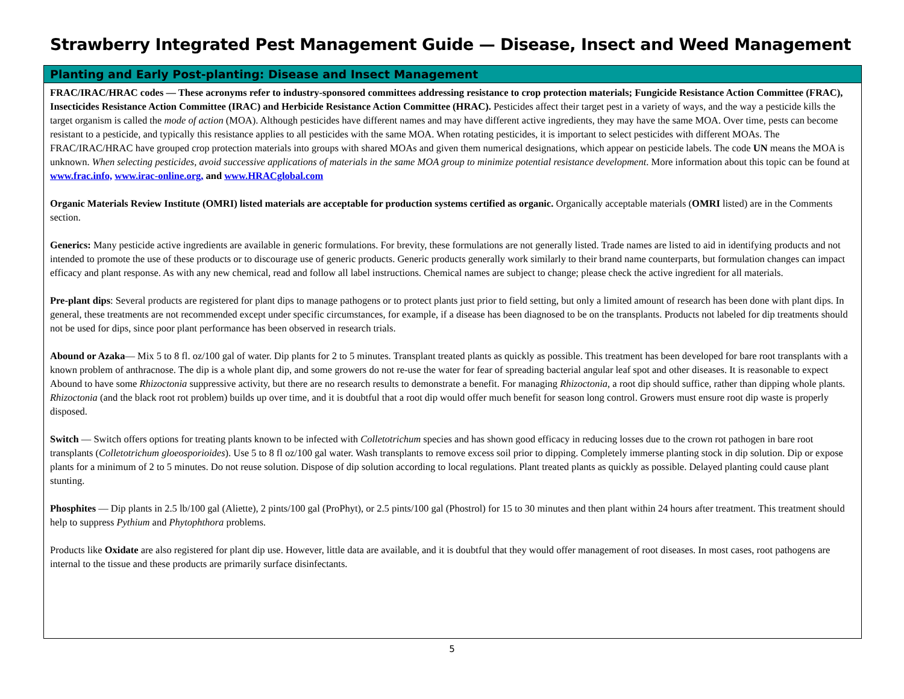Strawberry Integrated Pest Management Guide — Disease, Insect and Weed Management
Planting and Early Post-planting: Disease and Insect Management
FRAC/IRAC/HRAC codes — These acronyms refer to industry-sponsored committees addressing resistance to crop protection materials; Fungicide Resistance Action Committee (FRAC), Insecticides Resistance Action Committee (IRAC) and Herbicide Resistance Action Committee (HRAC). Pesticides affect their target pest in a variety of ways, and the way a pesticide kills the target organism is called the mode of action (MOA). Although pesticides have different names and may have different active ingredients, they may have the same MOA. Over time, pests can become resistant to a pesticide, and typically this resistance applies to all pesticides with the same MOA. When rotating pesticides, it is important to select pesticides with different MOAs. The FRAC/IRAC/HRAC have grouped crop protection materials into groups with shared MOAs and given them numerical designations, which appear on pesticide labels. The code UN means the MOA is unknown. When selecting pesticides, avoid successive applications of materials in the same MOA group to minimize potential resistance development. More information about this topic can be found at www.frac.info, www.irac-online.org, and www.HRACglobal.com
Organic Materials Review Institute (OMRI) listed materials are acceptable for production systems certified as organic. Organically acceptable materials (OMRI listed) are in the Comments section.
Generics: Many pesticide active ingredients are available in generic formulations. For brevity, these formulations are not generally listed. Trade names are listed to aid in identifying products and not intended to promote the use of these products or to discourage use of generic products. Generic products generally work similarly to their brand name counterparts, but formulation changes can impact efficacy and plant response. As with any new chemical, read and follow all label instructions. Chemical names are subject to change; please check the active ingredient for all materials.
Pre-plant dips: Several products are registered for plant dips to manage pathogens or to protect plants just prior to field setting, but only a limited amount of research has been done with plant dips. In general, these treatments are not recommended except under specific circumstances, for example, if a disease has been diagnosed to be on the transplants. Products not labeled for dip treatments should not be used for dips, since poor plant performance has been observed in research trials.
Abound or Azaka— Mix 5 to 8 fl. oz/100 gal of water. Dip plants for 2 to 5 minutes. Transplant treated plants as quickly as possible. This treatment has been developed for bare root transplants with a known problem of anthracnose. The dip is a whole plant dip, and some growers do not re-use the water for fear of spreading bacterial angular leaf spot and other diseases. It is reasonable to expect Abound to have some Rhizoctonia suppressive activity, but there are no research results to demonstrate a benefit. For managing Rhizoctonia, a root dip should suffice, rather than dipping whole plants. Rhizoctonia (and the black root rot problem) builds up over time, and it is doubtful that a root dip would offer much benefit for season long control. Growers must ensure root dip waste is properly disposed.
Switch — Switch offers options for treating plants known to be infected with Colletotrichum species and has shown good efficacy in reducing losses due to the crown rot pathogen in bare root transplants (Colletotrichum gloeosporioides). Use 5 to 8 fl oz/100 gal water. Wash transplants to remove excess soil prior to dipping. Completely immerse planting stock in dip solution. Dip or expose plants for a minimum of 2 to 5 minutes. Do not reuse solution. Dispose of dip solution according to local regulations. Plant treated plants as quickly as possible. Delayed planting could cause plant stunting.
Phosphites — Dip plants in 2.5 lb/100 gal (Aliette), 2 pints/100 gal (ProPhyt), or 2.5 pints/100 gal (Phostrol) for 15 to 30 minutes and then plant within 24 hours after treatment. This treatment should help to suppress Pythium and Phytophthora problems.
Products like Oxidate are also registered for plant dip use. However, little data are available, and it is doubtful that they would offer management of root diseases. In most cases, root pathogens are internal to the tissue and these products are primarily surface disinfectants.
5